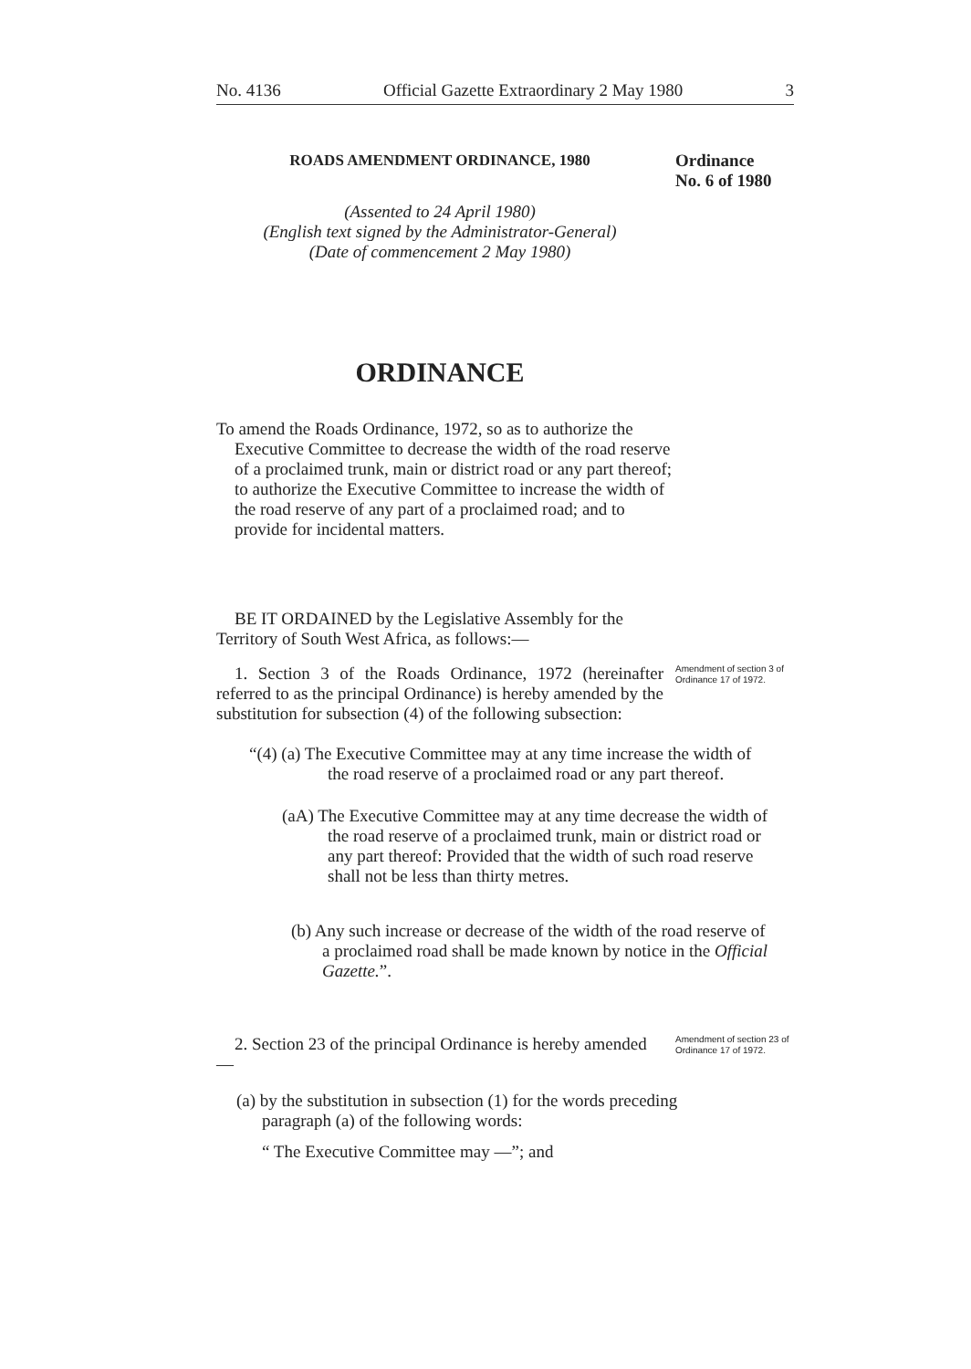No. 4136 Official Gazette Extraordinary 2 May 1980 3
ROADS AMENDMENT ORDINANCE, 1980 Ordinance
No. 6 of 1980
(Assented to 24 April 1980)
(English text signed by the Administrator-General)
(Date of commencement 2 May 1980)
ORDINANCE
To amend the Roads Ordinance, 1972, so as to authorize the Executive Committee to decrease the width of the road reserve of a proclaimed trunk, main or district road or any part thereof; to authorize the Executive Committee to increase the width of the road reserve of any part of a proclaimed road; and to provide for incidental matters.
BE IT ORDAINED by the Legislative Assembly for the Territory of South West Africa, as follows:—
1. Section 3 of the Roads Ordinance, 1972 (hereinafter referred to as the principal Ordinance) is hereby amended by the substitution for subsection (4) of the following subsection:
Amendment of section 3 of Ordinance 17 of 1972.
“(4) (a) The Executive Committee may at any time increase the width of the road reserve of a proclaimed road or any part thereof.
(aA) The Executive Committee may at any time decrease the width of the road reserve of a proclaimed trunk, main or district road or any part thereof: Provided that the width of such road reserve shall not be less than thirty metres.
(b) Any such increase or decrease of the width of the road reserve of a proclaimed road shall be made known by notice in the Official Gazette.”.
2. Section 23 of the principal Ordinance is hereby amended —
Amendment of section 23 of Ordinance 17 of 1972.
(a) by the substitution in subsection (1) for the words preceding paragraph (a) of the following words:
“ The Executive Committee may —”; and